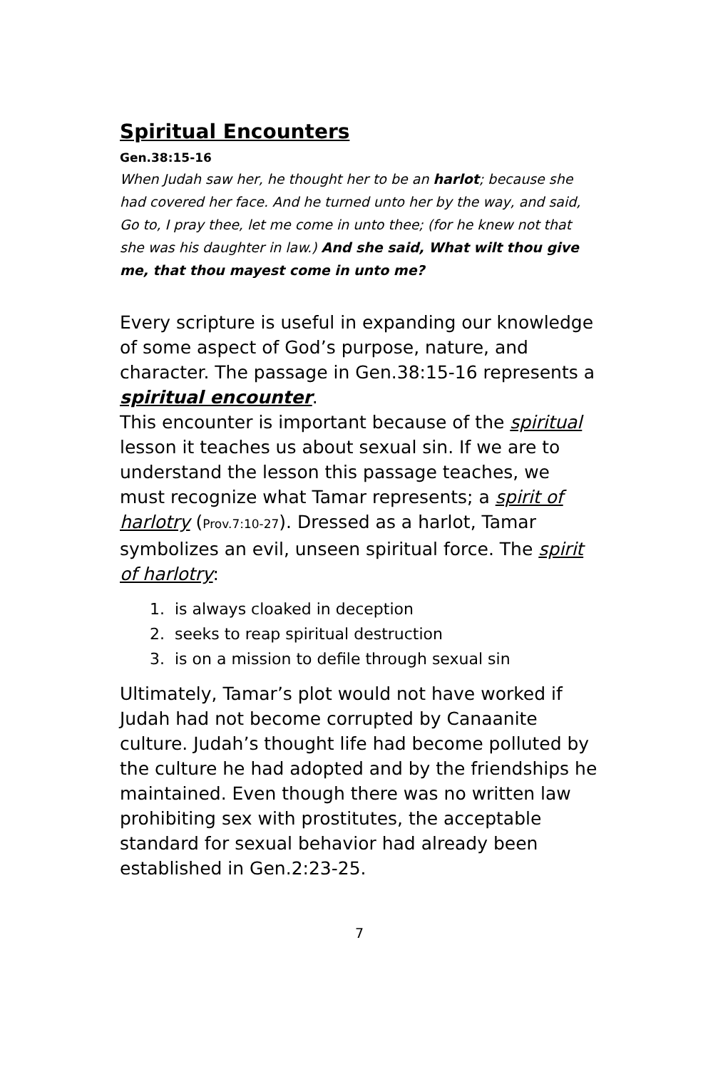Spiritual Encounters
Gen.38:15-16
When Judah saw her, he thought her to be an harlot; because she had covered her face. And he turned unto her by the way, and said, Go to, I pray thee, let me come in unto thee; (for he knew not that she was his daughter in law.) And she said, What wilt thou give me, that thou mayest come in unto me?
Every scripture is useful in expanding our knowledge of some aspect of God’s purpose, nature, and character. The passage in Gen.38:15-16 represents a spiritual encounter.
This encounter is important because of the spiritual lesson it teaches us about sexual sin. If we are to understand the lesson this passage teaches, we must recognize what Tamar represents; a spirit of harlotry (Prov.7:10-27). Dressed as a harlot, Tamar symbolizes an evil, unseen spiritual force. The spirit of harlotry:
1. is always cloaked in deception
2. seeks to reap spiritual destruction
3. is on a mission to defile through sexual sin
Ultimately, Tamar’s plot would not have worked if Judah had not become corrupted by Canaanite culture. Judah’s thought life had become polluted by the culture he had adopted and by the friendships he maintained. Even though there was no written law prohibiting sex with prostitutes, the acceptable standard for sexual behavior had already been established in Gen.2:23-25.
7